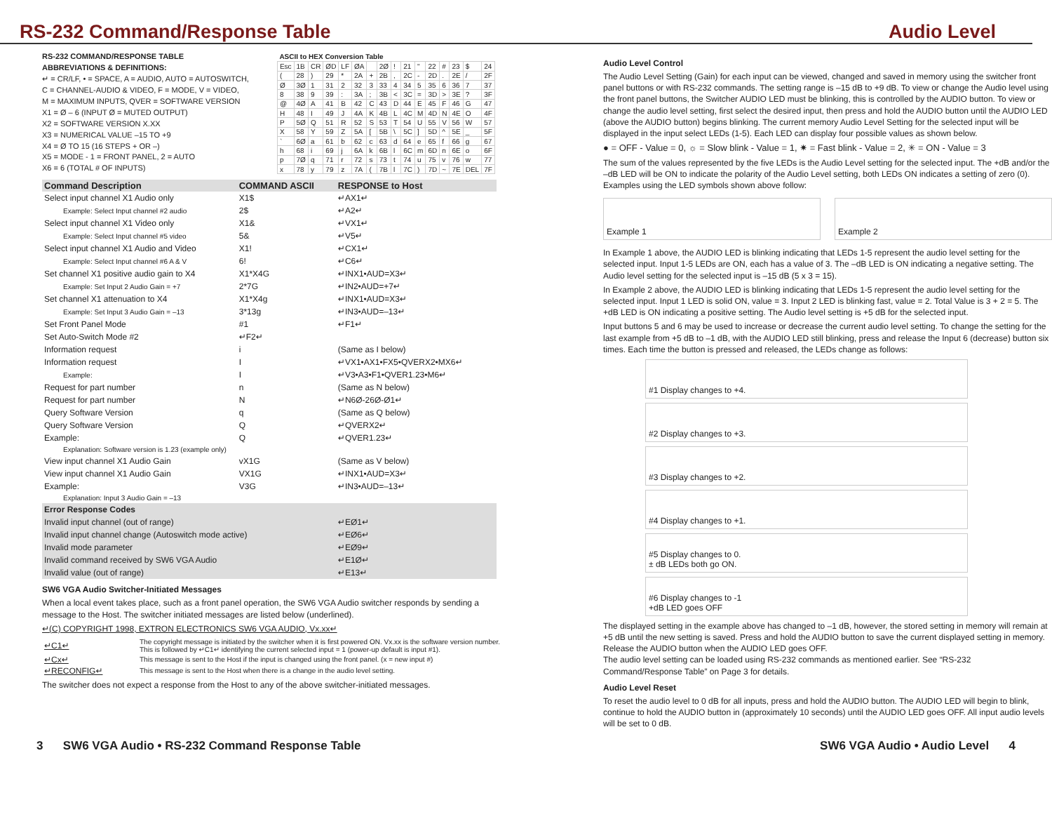RS-232 Command/Response Table Audio Level
RS-232 COMMAND/RESPONSE TABLE
ABBREVIATIONS & DEFINITIONS:
↵ = CR/LF, • = SPACE, A = AUDIO, AUTO = AUTOSWITCH,
C = CHANNEL-AUDIO & VIDEO, F = MODE, V = VIDEO,
M = MAXIMUM INPUTS, QVER = SOFTWARE VERSION
X1 = Ø – 6 (INPUT Ø = MUTED OUTPUT)
X2 = SOFTWARE VERSION X.XX
X3 = NUMERICAL VALUE –15 TO +9
X4 = Ø TO 15 (16 STEPS + OR –)
X5 = MODE - 1 = FRONT PANEL, 2 = AUTO
X6 = 6 (TOTAL # OF INPUTS)
| ASCII to HEX Conversion Table | | | | | | | | | | | | | | | |
| --- | --- | --- | --- | --- | --- | --- | --- | --- | --- | --- | --- | --- | --- | --- | --- |
| Esc | 1B | CR | ØD | LF | ØA | | 2Ø | ! | 21 | " | 22 | # | 23 | $ | 24 |
| ( | 28 | ) | 29 | * | 2A | + | 2B | , | 2C | - | 2D | . | 2E | / | 2F |
| Ø | 3Ø | 1 | 31 | 2 | 32 | 3 | 33 | 4 | 34 | 5 | 35 | 6 | 36 | 7 | 37 |
| 8 | 38 | 9 | 39 | : | 3A | ; | 3B | < | 3C | = | 3D | > | 3E | ? | 3F |
| @ | 4Ø | A | 41 | B | 42 | C | 43 | D | 44 | E | 45 | F | 46 | G | 47 |
| H | 48 | I | 49 | J | 4A | K | 4B | L | 4C | M | 4D | N | 4E | O | 4F |
| P | 5Ø | Q | 51 | R | 52 | S | 53 | T | 54 | U | 55 | V | 56 | W | 57 |
| X | 58 | Y | 59 | Z | 5A | [ | 5B | \ | 5C | ] | 5D | ^ | 5E | _ | 5F |
| ` | 6Ø | a | 61 | b | 62 | c | 63 | d | 64 | e | 65 | f | 66 | g | 67 |
| h | 68 | i | 69 | j | 6A | k | 6B | l | 6C | m | 6D | n | 6E | o | 6F |
| p | 7Ø | q | 71 | r | 72 | s | 73 | t | 74 | u | 75 | v | 76 | w | 77 |
| x | 78 | y | 79 | z | 7A | ( | 7B | l | 7C | ) | 7D | ~ | 7E | DEL | 7F |
| Command Description | COMMAND ASCII | RESPONSE to Host |
| --- | --- | --- |
| Select input channel X1 Audio only | X1$ | ↵AX1↵ |
| Example: Select Input channel #2 audio | 2$ | ↵A2↵ |
| Select input channel X1 Video only | X1& | ↵VX1↵ |
| Example: Select Input channel #5 video | 5& | ↵V5↵ |
| Select input channel X1 Audio and Video | X1! | ↵CX1↵ |
| Example: Select Input channel #6 A & V | 6! | ↵C6↵ |
| Set channel X1 positive audio gain to X4 | X1*X4G | ↵INX1•AUD=X3↵ |
| Example: Set Input 2 Audio Gain = +7 | 2*7G | ↵IN2•AUD=+7↵ |
| Set channel X1 attenuation to X4 | X1*X4g | ↵INX1•AUD=X3↵ |
| Example: Set Input 3 Audio Gain = –13 | 3*13g | ↵IN3•AUD=–13↵ |
| Set Front Panel Mode | #1 | ↵F1↵ |
| Set Auto-Switch Mode #2 | ↵F2↵ | |
| Information request | i | (Same as I below) |
| Information request | I | ↵VX1•AX1•FX5•QVERX2•MX6↵ |
| Example: | I | ↵V3•A3•F1•QVER1.23•M6↵ |
| Request for part number | n | (Same as N below) |
| Request for part number | N | ↵N6Ø-26Ø-Ø1↵ |
| Query Software Version | q | (Same as Q below) |
| Query Software Version | Q | ↵QVERX2↵ |
| Example: | Q | ↵QVER1.23↵ |
| Explanation: Software version is 1.23 (example only) | | |
| View input channel X1 Audio Gain | vX1G | (Same as V below) |
| View input channel X1 Audio Gain | VX1G | ↵INX1•AUD=X3↵ |
| Example: | V3G | ↵IN3•AUD=–13↵ |
| Explanation: Input 3 Audio Gain = –13 | | |
| Error Response Codes | | |
| Invalid input channel (out of range) | | ↵EØ1↵ |
| Invalid input channel change (Autoswitch mode active) | | ↵EØ6↵ |
| Invalid mode parameter | | ↵EØ9↵ |
| Invalid command received by SW6 VGA Audio | | ↵E1Ø↵ |
| Invalid value (out of range) | | ↵E13↵ |
SW6 VGA Audio Switcher-Initiated Messages
When a local event takes place, such as a front panel operation, the SW6 VGA Audio switcher responds by sending a message to the Host. The switcher initiated messages are listed below (underlined).
↵(C) COPYRIGHT 1998, EXTRON ELECTRONICS SW6 VGA AUDIO, Vx.xx↵
| ↵C1↵ | The copyright message is initiated by the switcher when it is first powered ON. Vx.xx is the software version number. This is followed by ↵C1↵ identifying the current selected input = 1 (power-up default is input #1). |
| ↵Cx↵ | This message is sent to the Host if the input is changed using the front panel. (x = new input #) |
| ↵RECONFIG↵ | This message is sent to the Host when there is a change in the audio level setting. |
The switcher does not expect a response from the Host to any of the above switcher-initiated messages.
Audio Level Control
The Audio Level Setting (Gain) for each input can be viewed, changed and saved in memory using the switcher front panel buttons or with RS-232 commands. The setting range is –15 dB to +9 dB. To view or change the Audio level using the front panel buttons, the Switcher AUDIO LED must be blinking, this is controlled by the AUDIO button. To view or change the audio level setting, first select the desired input, then press and hold the AUDIO button until the AUDIO LED (above the AUDIO button) begins blinking. The current memory Audio Level Setting for the selected input will be displayed in the input select LEDs (1-5). Each LED can display four possible values as shown below.
● = OFF - Value = 0, ☼ = Slow blink - Value = 1, ✷ = Fast blink - Value = 2, ✳ = ON - Value = 3
The sum of the values represented by the five LEDs is the Audio Level setting for the selected input. The +dB and/or the –dB LED will be ON to indicate the polarity of the Audio Level setting, both LEDs ON indicates a setting of zero (0). Examples using the LED symbols shown above follow:
Example 1 Example 2
In Example 1 above, the AUDIO LED is blinking indicating that LEDs 1-5 represent the audio level setting for the selected input. Input 1-5 LEDs are ON, each has a value of 3. The –dB LED is ON indicating a negative setting. The Audio level setting for the selected input is –15 dB (5 x 3 = 15).
In Example 2 above, the AUDIO LED is blinking indicating that LEDs 1-5 represent the audio level setting for the selected input. Input 1 LED is solid ON, value = 3. Input 2 LED is blinking fast, value = 2. Total Value is 3 + 2 = 5. The +dB LED is ON indicating a positive setting. The Audio level setting is +5 dB for the selected input.
Input buttons 5 and 6 may be used to increase or decrease the current audio level setting. To change the setting for the last example from +5 dB to –1 dB, with the AUDIO LED still blinking, press and release the Input 6 (decrease) button six times. Each time the button is pressed and released, the LEDs change as follows:
#1 Display changes to +4.
#2 Display changes to +3.
#3 Display changes to +2.
#4 Display changes to +1.
#5 Display changes to 0.
± dB LEDs both go ON.
#6 Display changes to -1
+dB LED goes OFF
The displayed setting in the example above has changed to –1 dB, however, the stored setting in memory will remain at +5 dB until the new setting is saved. Press and hold the AUDIO button to save the current displayed setting in memory. Release the AUDIO button when the AUDIO LED goes OFF.
The audio level setting can be loaded using RS-232 commands as mentioned earlier. See “RS-232 Command/Response Table” on Page 3 for details.
Audio Level Reset
To reset the audio level to 0 dB for all inputs, press and hold the AUDIO button. The AUDIO LED will begin to blink, continue to hold the AUDIO button in (approximately 10 seconds) until the AUDIO LED goes OFF. All input audio levels will be set to 0 dB.
3 SW6 VGA Audio • RS-232 Command Response Table SW6 VGA Audio • Audio Level 4